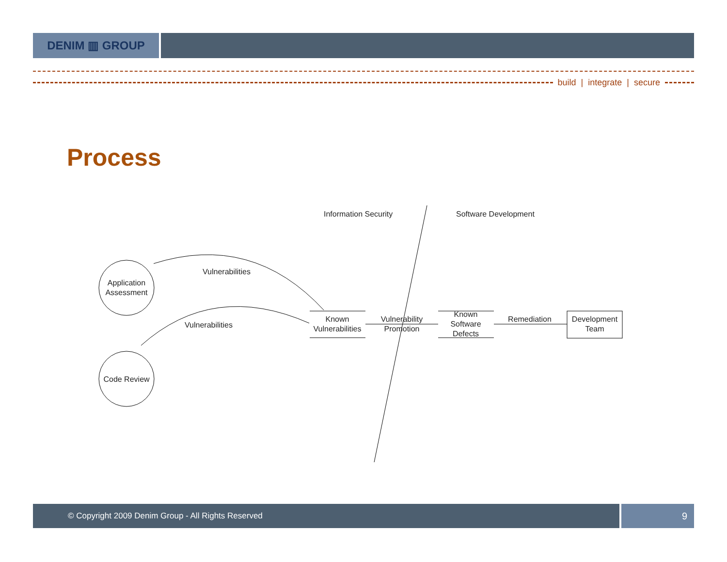DENIM ▥ GROUP
build | integrate | secure
Process
Information Security
Software Development
Application
Assessment
Code Review
Vulnerabilities
Vulnerabilities
Known
Vulnerabilities
Vulnerability
Promotion
Known
Software
Defects
Remediation
Development
Team
© Copyright 2009 Denim Group - All Rights Reserved
9